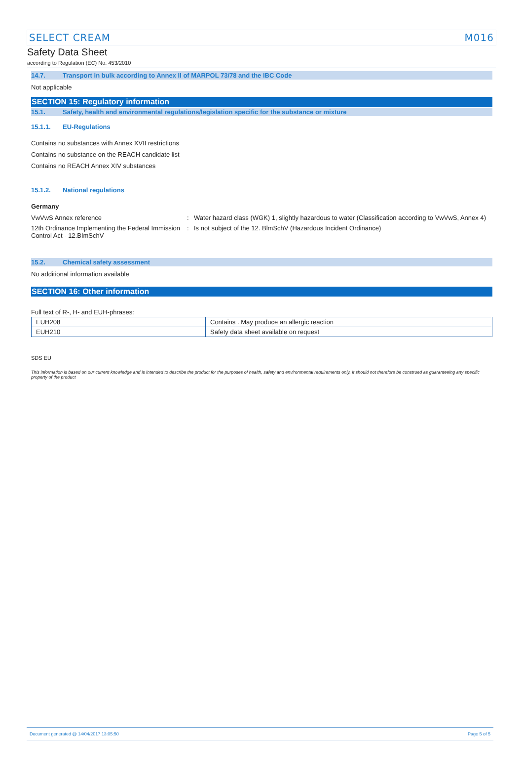SELECT CREAM M016
Safety Data Sheet
according to Regulation (EC) No. 453/2010
14.7. Transport in bulk according to Annex II of MARPOL 73/78 and the IBC Code
Not applicable
SECTION 15: Regulatory information
15.1. Safety, health and environmental regulations/legislation specific for the substance or mixture
15.1.1. EU-Regulations
Contains no substances with Annex XVII restrictions
Contains no substance on the REACH candidate list
Contains no REACH Annex XIV substances
15.1.2. National regulations
Germany
VwVwS Annex reference : Water hazard class (WGK) 1, slightly hazardous to water (Classification according to VwVwS, Annex 4)
12th Ordinance Implementing the Federal Immission Control Act - 12.BImSchV
: Is not subject of the 12. BlmSchV (Hazardous Incident Ordinance)
15.2. Chemical safety assessment
No additional information available
SECTION 16: Other information
Full text of R-, H- and EUH-phrases:
| EUH208 | Contains . May produce an allergic reaction |
| EUH210 | Safety data sheet available on request |
SDS EU
This information is based on our current knowledge and is intended to describe the product for the purposes of health, safety and environmental requirements only. It should not therefore be construed as guaranteeing any specific property of the product
Document generated @ 14/04/2017 13:05:50 Page 5 of 5